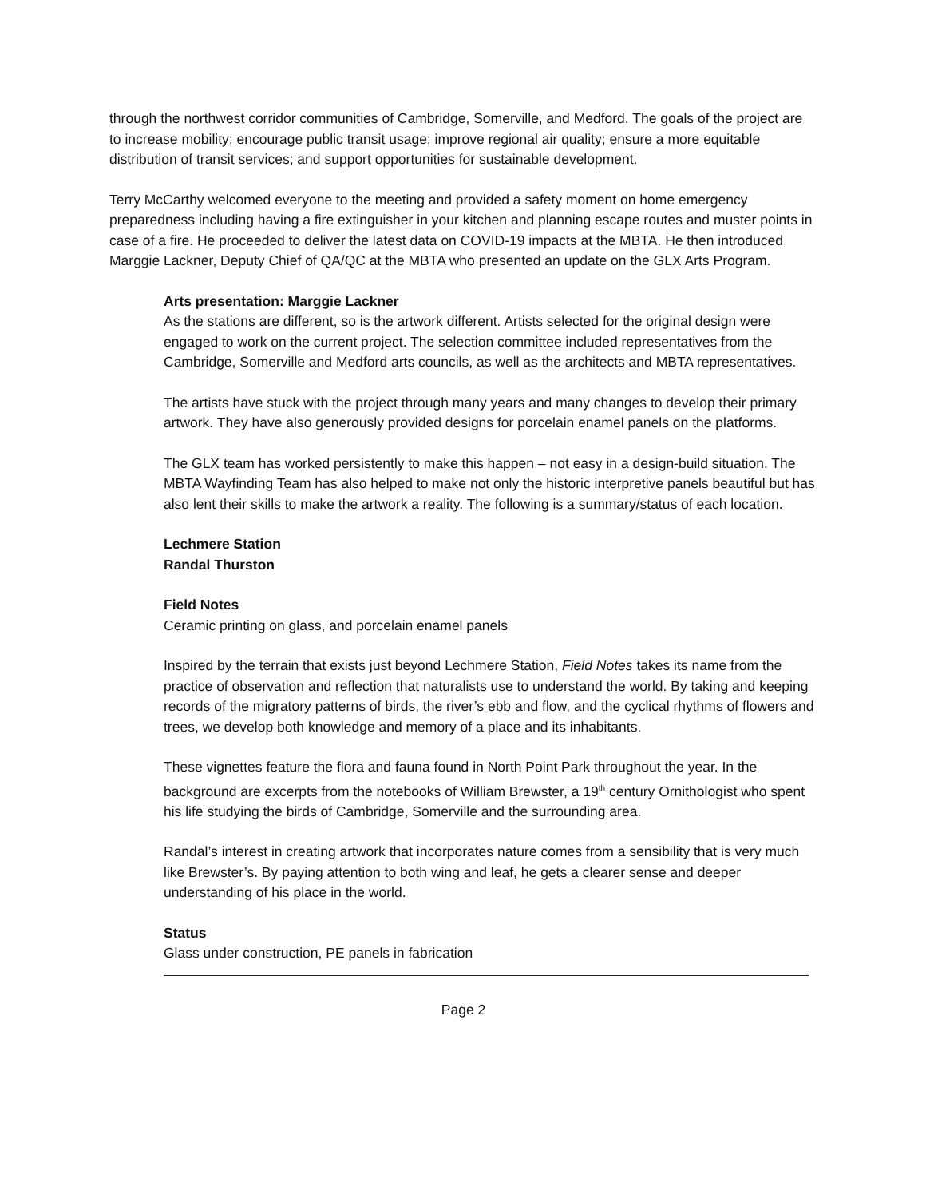through the northwest corridor communities of Cambridge, Somerville, and Medford. The goals of the project are to increase mobility; encourage public transit usage; improve regional air quality; ensure a more equitable distribution of transit services; and support opportunities for sustainable development.
Terry McCarthy welcomed everyone to the meeting and provided a safety moment on home emergency preparedness including having a fire extinguisher in your kitchen and planning escape routes and muster points in case of a fire. He proceeded to deliver the latest data on COVID-19 impacts at the MBTA. He then introduced Marggie Lackner, Deputy Chief of QA/QC at the MBTA who presented an update on the GLX Arts Program.
Arts presentation: Marggie Lackner
As the stations are different, so is the artwork different. Artists selected for the original design were engaged to work on the current project. The selection committee included representatives from the Cambridge, Somerville and Medford arts councils, as well as the architects and MBTA representatives.
The artists have stuck with the project through many years and many changes to develop their primary artwork. They have also generously provided designs for porcelain enamel panels on the platforms.
The GLX team has worked persistently to make this happen – not easy in a design-build situation. The MBTA Wayfinding Team has also helped to make not only the historic interpretive panels beautiful but has also lent their skills to make the artwork a reality. The following is a summary/status of each location.
Lechmere Station
Randal Thurston
Field Notes
Ceramic printing on glass, and porcelain enamel panels
Inspired by the terrain that exists just beyond Lechmere Station, Field Notes takes its name from the practice of observation and reflection that naturalists use to understand the world. By taking and keeping records of the migratory patterns of birds, the river’s ebb and flow, and the cyclical rhythms of flowers and trees, we develop both knowledge and memory of a place and its inhabitants.
These vignettes feature the flora and fauna found in North Point Park throughout the year. In the background are excerpts from the notebooks of William Brewster, a 19<sup>th</sup> century Ornithologist who spent his life studying the birds of Cambridge, Somerville and the surrounding area.
Randal’s interest in creating artwork that incorporates nature comes from a sensibility that is very much like Brewster’s. By paying attention to both wing and leaf, he gets a clearer sense and deeper understanding of his place in the world.
Status
Glass under construction, PE panels in fabrication
Page 2